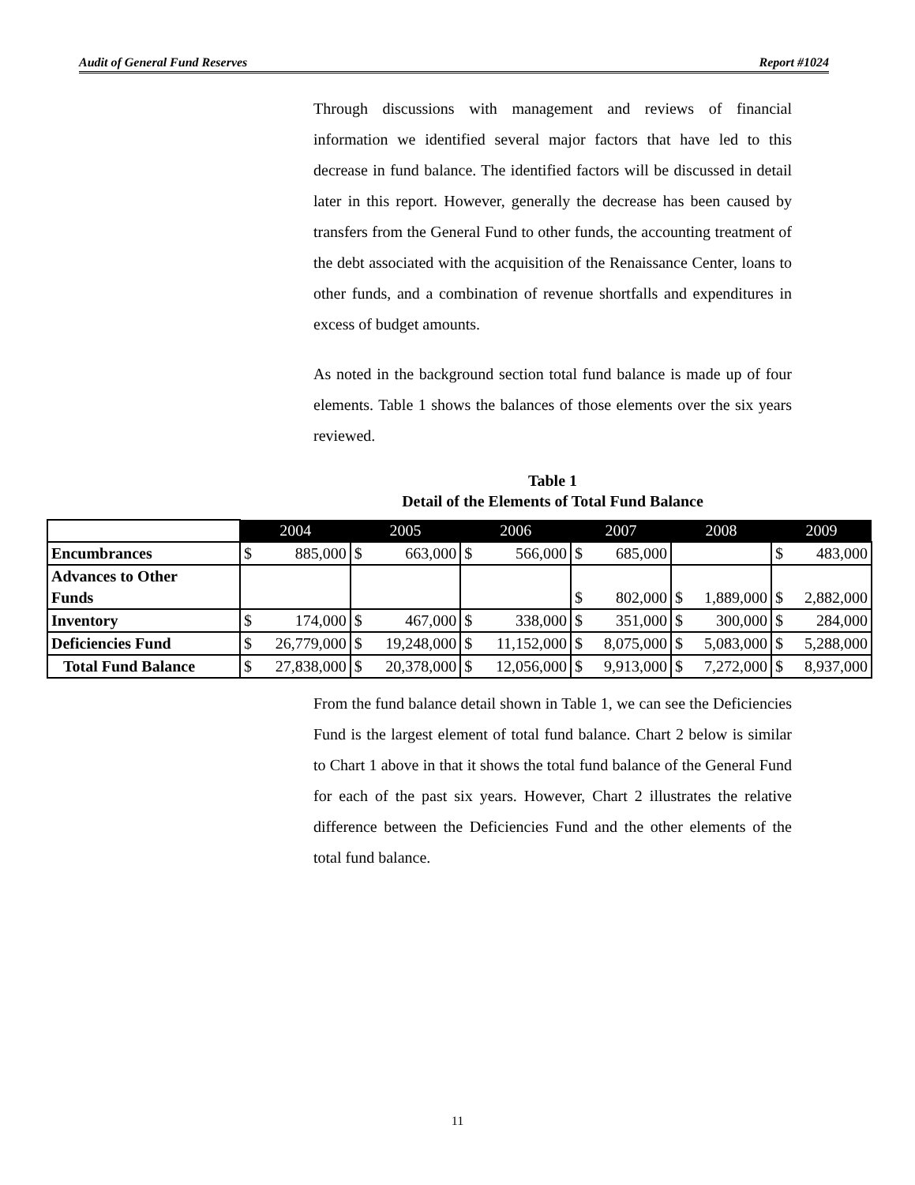Audit of General Fund Reserves Report #1024
Through discussions with management and reviews of financial information we identified several major factors that have led to this decrease in fund balance. The identified factors will be discussed in detail later in this report. However, generally the decrease has been caused by transfers from the General Fund to other funds, the accounting treatment of the debt associated with the acquisition of the Renaissance Center, loans to other funds, and a combination of revenue shortfalls and expenditures in excess of budget amounts.
As noted in the background section total fund balance is made up of four elements. Table 1 shows the balances of those elements over the six years reviewed.
Table 1
Detail of the Elements of Total Fund Balance
| | 2004 | 2005 | 2006 | 2007 | 2008 | 2009 |
| --- | --- | --- | --- | --- | --- | --- |
| Encumbrances | $ 885,000 | $ 663,000 | $ 566,000 | $ 685,000 | | $ 483,000 |
| Advances to Other Funds | | | | $ 802,000 | $ 1,889,000 | $ 2,882,000 |
| Inventory | $ 174,000 | $ 467,000 | $ 338,000 | $ 351,000 | $ 300,000 | $ 284,000 |
| Deficiencies Fund | $ 26,779,000 | $ 19,248,000 | $ 11,152,000 | $ 8,075,000 | $ 5,083,000 | $ 5,288,000 |
| Total Fund Balance | $ 27,838,000 | $ 20,378,000 | $ 12,056,000 | $ 9,913,000 | $ 7,272,000 | $ 8,937,000 |
From the fund balance detail shown in Table 1, we can see the Deficiencies Fund is the largest element of total fund balance. Chart 2 below is similar to Chart 1 above in that it shows the total fund balance of the General Fund for each of the past six years. However, Chart 2 illustrates the relative difference between the Deficiencies Fund and the other elements of the total fund balance.
11